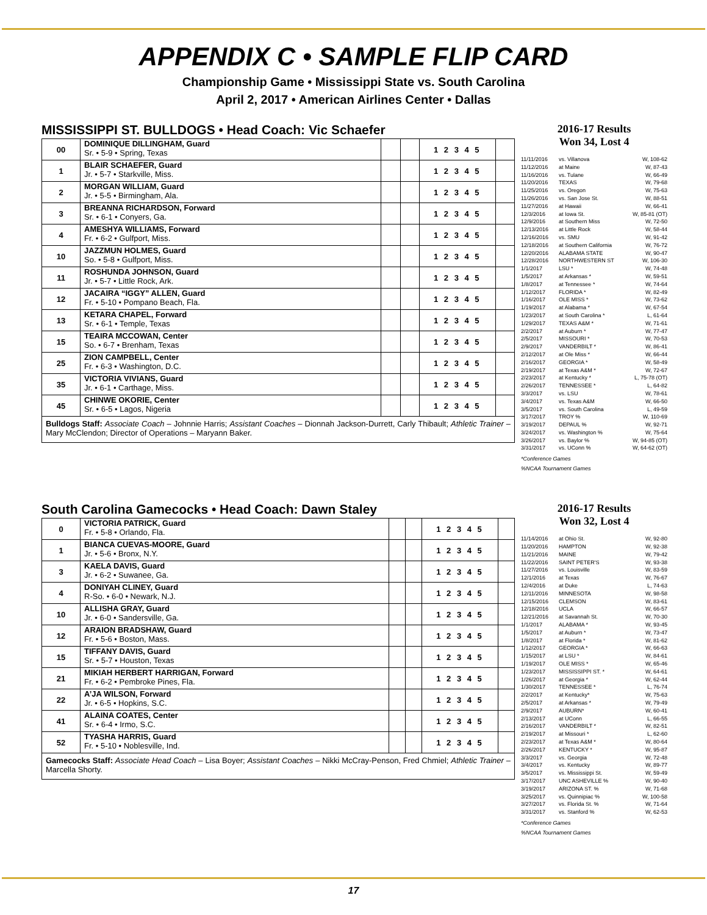APPENDIX C • SAMPLE FLIP CARD
Championship Game • Mississippi State vs. South Carolina
April 2, 2017 • American Airlines Center • Dallas
MISSISSIPPI ST. BULLDOGS • Head Coach: Vic Schaefer
| 00 | DOMINIQUE DILLINGHAM, Guard Sr. • 5-9 • Spring, Texas | | | 1 2 3 4 5 | |
| 1 | BLAIR SCHAEFER, Guard Jr. • 5-7 • Starkville, Miss. | | | 1 2 3 4 5 | |
| 2 | MORGAN WILLIAM, Guard Jr. • 5-5 • Birmingham, Ala. | | | 1 2 3 4 5 | |
| 3 | BREANNA RICHARDSON, Forward Sr. • 6-1 • Conyers, Ga. | | | 1 2 3 4 5 | |
| 4 | AMESHYA WILLIAMS, Forward Fr. • 6-2 • Gulfport, Miss. | | | 1 2 3 4 5 | |
| 10 | JAZZMUN HOLMES, Guard So. • 5-8 • Gulfport, Miss. | | | 1 2 3 4 5 | |
| 11 | ROSHUNDA JOHNSON, Guard Jr. • 5-7 • Little Rock, Ark. | | | 1 2 3 4 5 | |
| 12 | JACAIRA “IGGY” ALLEN, Guard Fr. • 5-10 • Pompano Beach, Fla. | | | 1 2 3 4 5 | |
| 13 | KETARA CHAPEL, Forward Sr. • 6-1 • Temple, Texas | | | 1 2 3 4 5 | |
| 15 | TEAIRA MCCOWAN, Center So. • 6-7 • Brenham, Texas | | | 1 2 3 4 5 | |
| 25 | ZION CAMPBELL, Center Fr. • 6-3 • Washington, D.C. | | | 1 2 3 4 5 | |
| 35 | VICTORIA VIVIANS, Guard Jr. • 6-1 • Carthage, Miss. | | | 1 2 3 4 5 | |
| 45 | CHINWE OKORIE, Center Sr. • 6-5 • Lagos, Nigeria | | | 1 2 3 4 5 | |
| Bulldogs Staff: Associate Coach – Johnnie Harris; Assistant Coaches – Dionnah Jackson-Durrett, Carly Thibault; Athletic Trainer – Mary McClendon; Director of Operations – Maryann Baker. | | | | | |
2016-17 Results
Won 34, Lost 4
11/11/2016 vs. Villanova W, 108-62
11/12/2016 at Maine W, 87-43
11/16/2016 vs. Tulane W, 66-49
11/20/2016 TEXAS W, 79-68
11/25/2016 vs. Oregon W, 75-63
11/26/2016 vs. San Jose St. W, 88-51
11/27/2016 at Hawaii W, 66-41
12/3/2016 at Iowa St. W, 85-81 (OT)
12/9/2016 at Southern Miss W, 72-50
12/13/2016 at Little Rock W, 58-44
12/16/2016 vs. SMU W, 91-42
12/18/2016 at Southern California W, 76-72
12/20/2016 ALABAMA STATE W, 90-47
12/28/2016 NORTHWESTERN ST W, 106-30
1/1/2017 LSU * W, 74-48
1/5/2017 at Arkansas * W, 59-51
1/8/2017 at Tennessee * W, 74-64
1/12/2017 FLORIDA * W, 82-49
1/16/2017 OLE MISS * W, 73-62
1/19/2017 at Alabama * W, 67-54
1/23/2017 at South Carolina * L, 61-64
1/29/2017 TEXAS A&M * W, 71-61
2/2/2017 at Auburn * W, 77-47
2/5/2017 MISSOURI * W, 70-53
2/9/2017 VANDERBILT * W, 86-41
2/12/2017 at Ole Miss * W, 66-44
2/16/2017 GEORGIA * W, 58-49
2/19/2017 at Texas A&M * W, 72-67
2/23/2017 at Kentucky * L, 75-78 (OT)
2/26/2017 TENNESSEE * L, 64-82
3/3/2017 vs. LSU W, 78-61
3/4/2017 vs. Texas A&M W, 66-50
3/5/2017 vs. South Carolina L, 49-59
3/17/2017 TROY % W, 110-69
3/19/2017 DEPAUL % W, 92-71
3/24/2017 vs. Washington % W, 75-64
3/26/2017 vs. Baylor % W, 94-85 (OT)
3/31/2017 vs. UConn % W, 64-62 (OT)
*Conference Games
%NCAA Tournament Games
South Carolina Gamecocks • Head Coach: Dawn Staley
| 0 | VICTORIA PATRICK, Guard Fr. • 5-8 • Orlando, Fla. | | | 1 2 3 4 5 | |
| 1 | BIANCA CUEVAS-MOORE, Guard Jr. • 5-6 • Bronx, N.Y. | | | 1 2 3 4 5 | |
| 3 | KAELA DAVIS, Guard Jr. • 6-2 • Suwanee, Ga. | | | 1 2 3 4 5 | |
| 4 | DONIYAH CLINEY, Guard R-So. • 6-0 • Newark, N.J. | | | 1 2 3 4 5 | |
| 10 | ALLISHA GRAY, Guard Jr. • 6-0 • Sandersville, Ga. | | | 1 2 3 4 5 | |
| 12 | ARAION BRADSHAW, Guard Fr. • 5-6 • Boston, Mass. | | | 1 2 3 4 5 | |
| 15 | TIFFANY DAVIS, Guard Sr. • 5-7 • Houston, Texas | | | 1 2 3 4 5 | |
| 21 | MIKIAH HERBERT HARRIGAN, Forward Fr. • 6-2 • Pembroke Pines, Fla. | | | 1 2 3 4 5 | |
| 22 | A’JA WILSON, Forward Jr. • 6-5 • Hopkins, S.C. | | | 1 2 3 4 5 | |
| 41 | ALAINA COATES, Center Sr. • 6-4 • Irmo, S.C. | | | 1 2 3 4 5 | |
| 52 | TYASHA HARRIS, Guard Fr. • 5-10 • Noblesville, Ind. | | | 1 2 3 4 5 | |
| Gamecocks Staff: Associate Head Coach – Lisa Boyer; Assistant Coaches – Nikki McCray-Penson, Fred Chmiel; Athletic Trainer – Marcella Shorty. | | | | | |
2016-17 Results
Won 32, Lost 4
11/14/2016 at Ohio St. W, 92-80
11/20/2016 HAMPTON W, 92-38
11/21/2016 MAINE W, 79-42
11/22/2016 SAINT PETER'S W, 93-38
11/27/2016 vs. Louisville W, 83-59
12/1/2016 at Texas W, 76-67
12/4/2016 at Duke L, 74-63
12/11/2016 MINNESOTA W, 98-58
12/15/2016 CLEMSON W, 83-61
12/18/2016 UCLA W, 66-57
12/21/2016 at Savannah St. W, 70-30
1/1/2017 ALABAMA * W, 93-45
1/5/2017 at Auburn * W, 73-47
1/8/2017 at Florida * W, 81-62
1/12/2017 GEORGIA * W, 66-63
1/15/2017 at LSU * W, 84-61
1/19/2017 OLE MISS * W, 65-46
1/23/2017 MISSISSIPPI ST. * W, 64-61
1/26/2017 at Georgia * W, 62-44
1/30/2017 TENNESSEE * L, 76-74
2/2/2017 at Kentucky* W, 75-63
2/5/2017 at Arkansas * W, 79-49
2/9/2017 AUBURN* W, 60-41
2/13/2017 at UConn L, 66-55
2/16/2017 VANDERBILT * W, 82-51
2/19/2017 at Missouri * L, 62-60
2/23/2017 at Texas A&M * W, 80-64
2/26/2017 KENTUCKY * W, 95-87
3/3/2017 vs. Georgia W, 72-48
3/4/2017 vs. Kentucky W, 89-77
3/5/2017 vs. Mississippi St. W, 59-49
3/17/2017 UNC ASHEVILLE % W, 90-40
3/19/2017 ARIZONA ST. % W, 71-68
3/25/2017 vs. Quinnipiac % W, 100-58
3/27/2017 vs. Florida St. % W, 71-64
3/31/2017 vs. Stanford % W, 62-53
*Conference Games
%NCAA Tournament Games
17